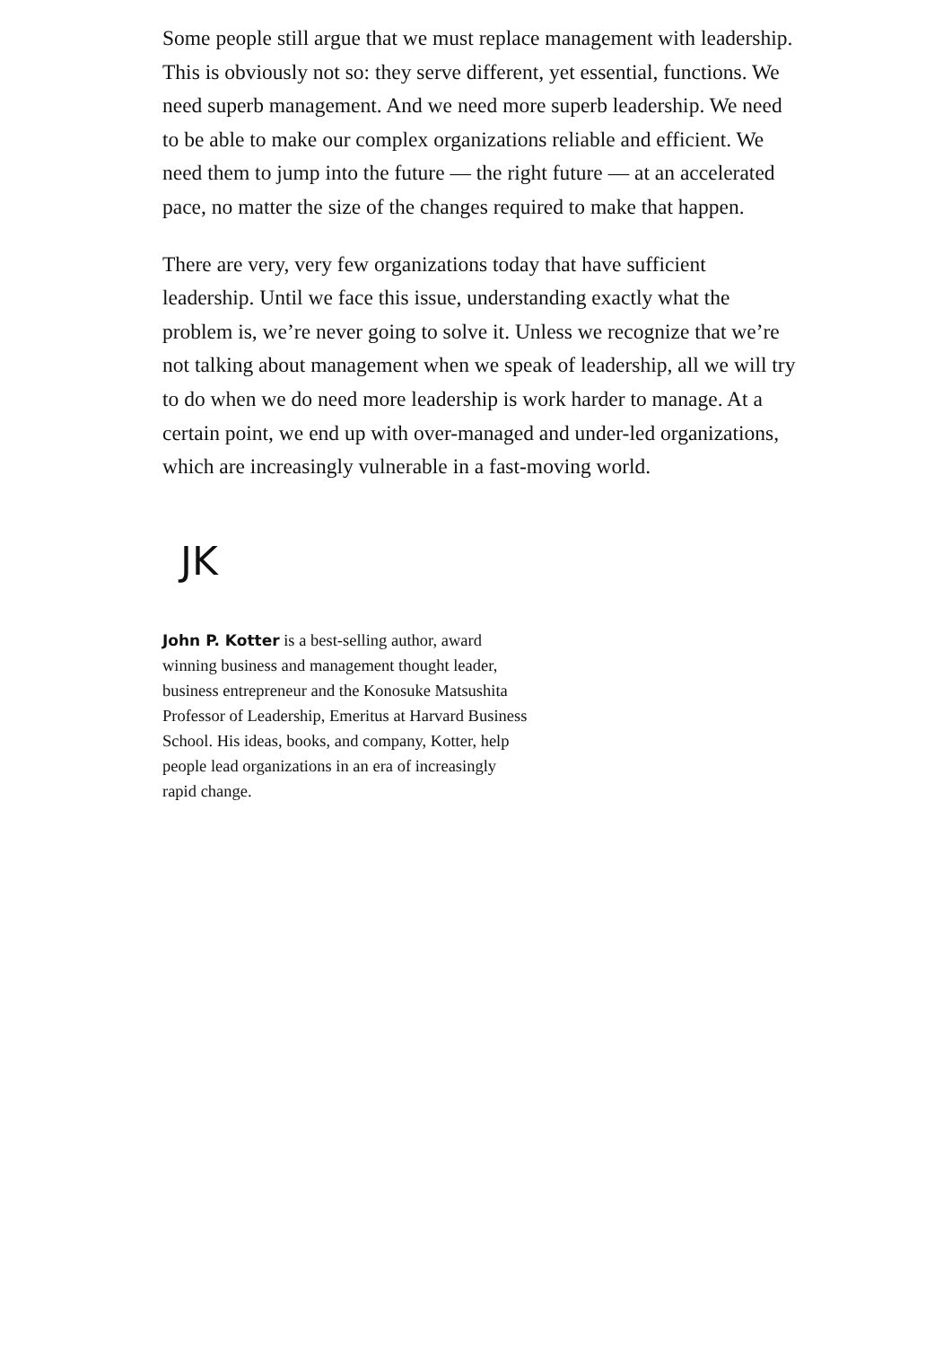Some people still argue that we must replace management with leadership. This is obviously not so: they serve different, yet essential, functions. We need superb management. And we need more superb leadership. We need to be able to make our complex organizations reliable and efficient. We need them to jump into the future — the right future — at an accelerated pace, no matter the size of the changes required to make that happen.
There are very, very few organizations today that have sufficient leadership. Until we face this issue, understanding exactly what the problem is, we’re never going to solve it. Unless we recognize that we’re not talking about management when we speak of leadership, all we will try to do when we do need more leadership is work harder to manage. At a certain point, we end up with over-managed and under-led organizations, which are increasingly vulnerable in a fast-moving world.
JK
John P. Kotter is a best-selling author, award winning business and management thought leader, business entrepreneur and the Konosuke Matsushita Professor of Leadership, Emeritus at Harvard Business School. His ideas, books, and company, Kotter, help people lead organizations in an era of increasingly rapid change.